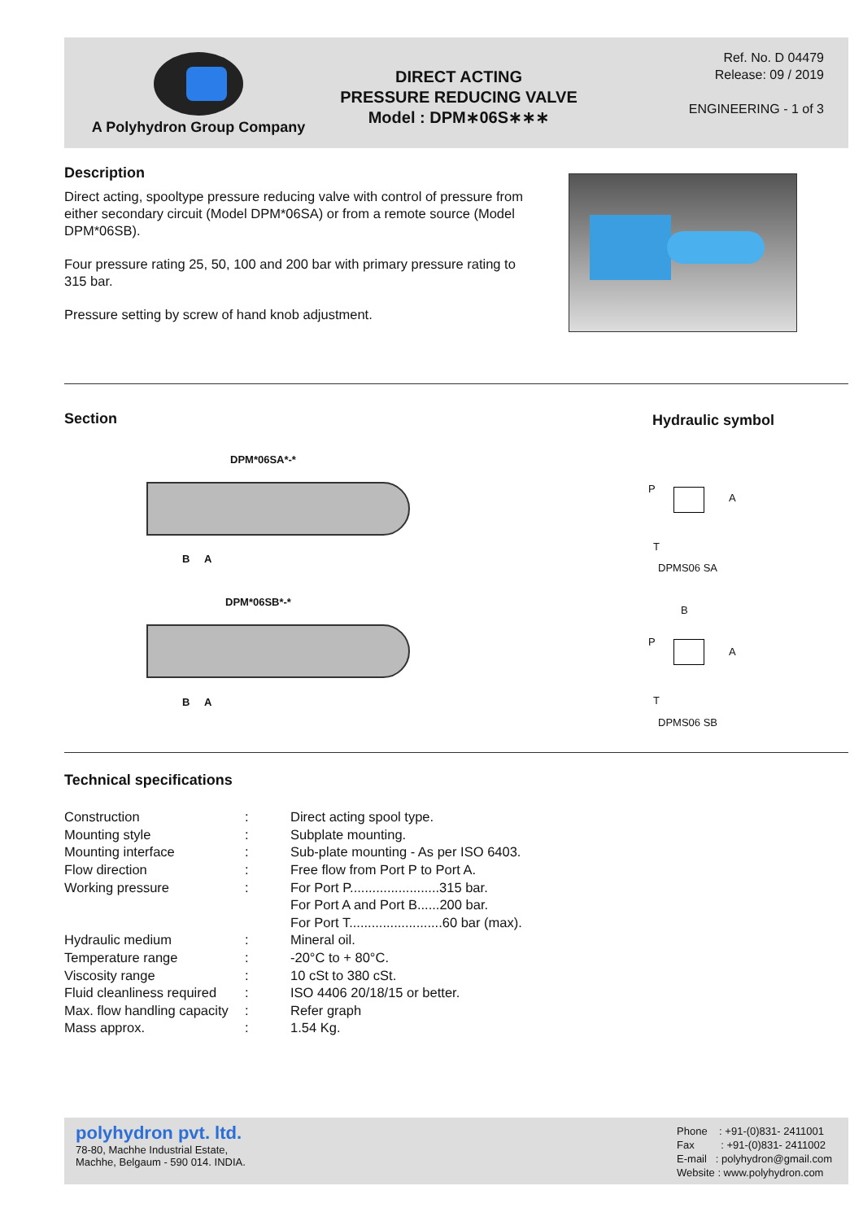A Polyhydron Group Company
DIRECT ACTING
PRESSURE REDUCING VALVE
Model : DPM∗06S∗∗∗
Ref. No. D 04479
Release: 09 / 2019
ENGINEERING - 1 of 3
Description
Direct acting, spooltype pressure reducing valve with control of pressure from either secondary circuit (Model DPM*06SA) or from a remote source (Model DPM*06SB).
Four pressure rating 25, 50, 100 and 200 bar with primary pressure rating to 315 bar.
Pressure setting by screw of hand knob adjustment.
Section Hydraulic symbol
DPM*06SA*-*
B A
DPM*06SB*-*
B A
P
A
T
DPMS06 SA
B
P
A
T
DPMS06 SB
Technical specifications
| Construction | : | Direct acting spool type. |
| Mounting style | : | Subplate mounting. |
| Mounting interface | : | Sub-plate mounting - As per ISO 6403. |
| Flow direction | : | Free flow from Port P to Port A. |
| Working pressure | : | For Port P........................315 bar. |
| | | For Port A and Port B......200 bar. |
| | | For Port T.........................60 bar (max). |
| Hydraulic medium | : | Mineral oil. |
| Temperature range | : | -20°C to + 80°C. |
| Viscosity range | : | 10 cSt to 380 cSt. |
| Fluid cleanliness required | : | ISO 4406 20/18/15 or better. |
| Max. flow handling capacity | : | Refer graph |
| Mass approx. | : | 1.54 Kg. |
polyhydron pvt. ltd.
78-80, Machhe Industrial Estate,
Machhe, Belgaum - 590 014. INDIA.
Phone : +91-(0)831- 2411001
Fax : +91-(0)831- 2411002
E-mail : polyhydron@gmail.com
Website : www.polyhydron.com